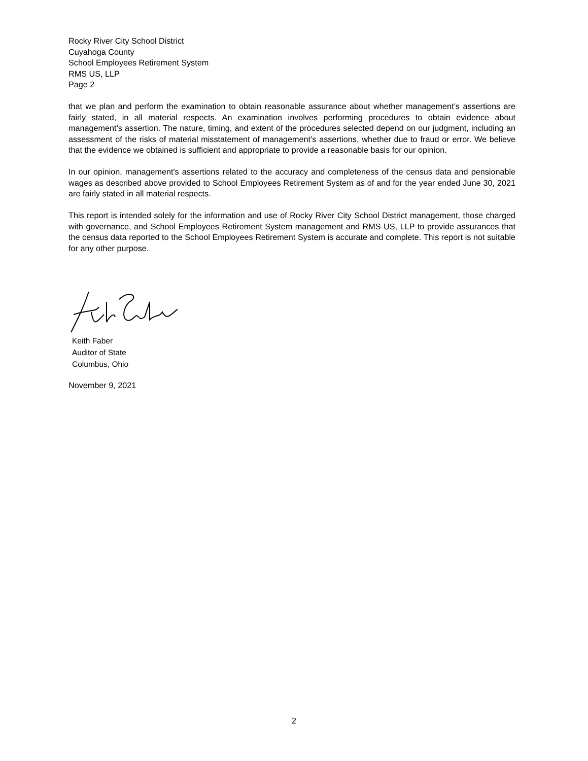Rocky River City School District
Cuyahoga County
School Employees Retirement System
RMS US, LLP
Page 2
that we plan and perform the examination to obtain reasonable assurance about whether management’s assertions are fairly stated, in all material respects. An examination involves performing procedures to obtain evidence about management’s assertion. The nature, timing, and extent of the procedures selected depend on our judgment, including an assessment of the risks of material misstatement of management’s assertions, whether due to fraud or error. We believe that the evidence we obtained is sufficient and appropriate to provide a reasonable basis for our opinion.
In our opinion, management's assertions related to the accuracy and completeness of the census data and pensionable wages as described above provided to School Employees Retirement System as of and for the year ended June 30, 2021 are fairly stated in all material respects.
This report is intended solely for the information and use of Rocky River City School District management, those charged with governance, and School Employees Retirement System management and RMS US, LLP to provide assurances that the census data reported to the School Employees Retirement System is accurate and complete. This report is not suitable for any other purpose.
Keith Faber
Auditor of State
Columbus, Ohio
November 9, 2021
2